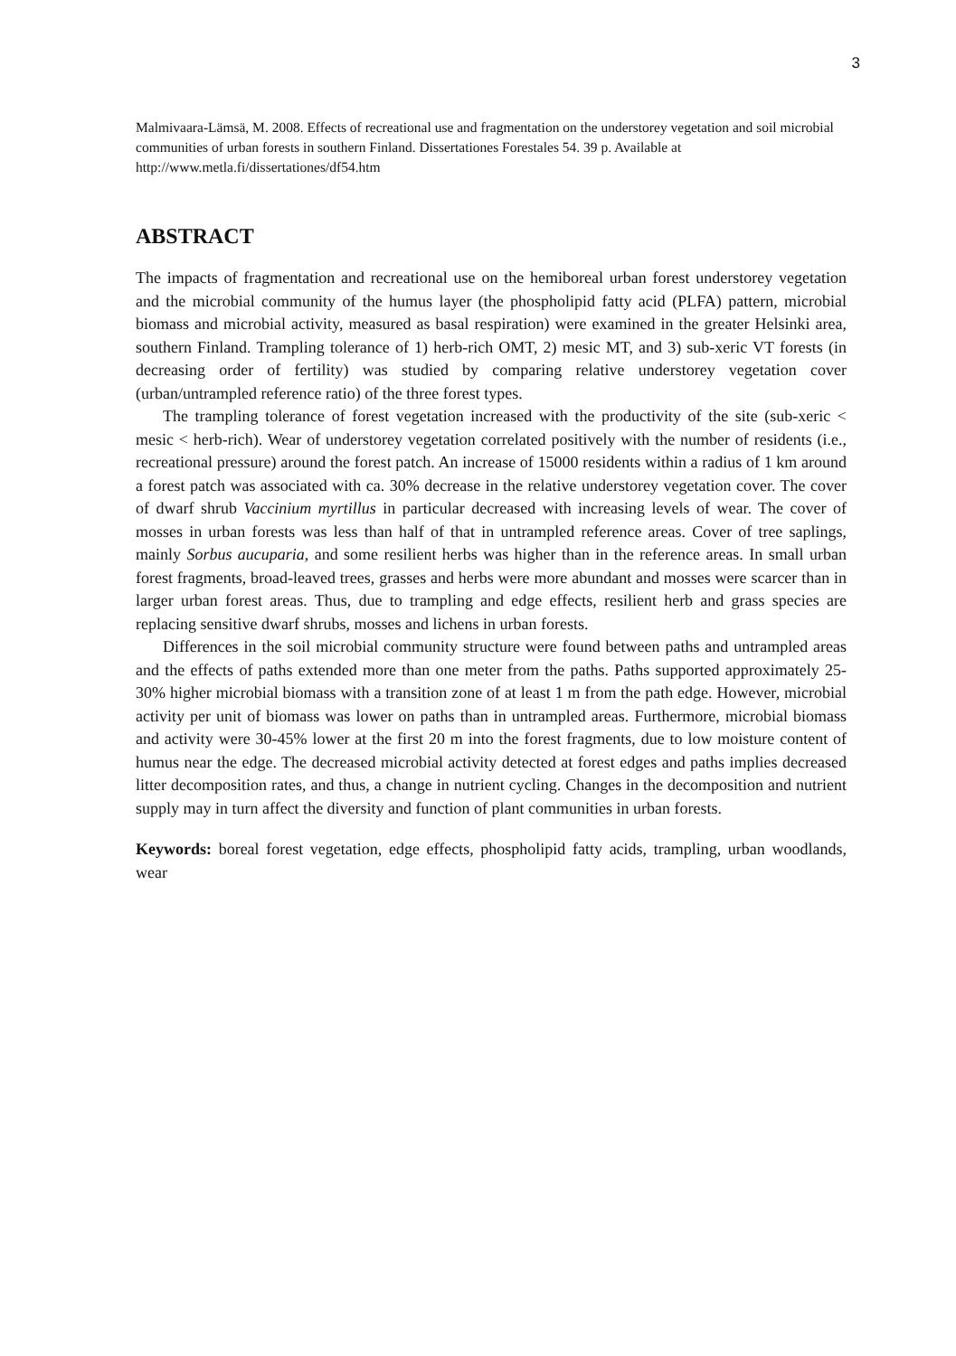3
Malmivaara-Lämsä, M. 2008. Effects of recreational use and fragmentation on the understorey vegetation and soil microbial communities of urban forests in southern Finland. Dissertationes Forestales 54. 39 p. Available at http://www.metla.fi/dissertationes/df54.htm
ABSTRACT
The impacts of fragmentation and recreational use on the hemiboreal urban forest understorey vegetation and the microbial community of the humus layer (the phospholipid fatty acid (PLFA) pattern, microbial biomass and microbial activity, measured as basal respiration) were examined in the greater Helsinki area, southern Finland. Trampling tolerance of 1) herb-rich OMT, 2) mesic MT, and 3) sub-xeric VT forests (in decreasing order of fertility) was studied by comparing relative understorey vegetation cover (urban/untrampled reference ratio) of the three forest types.
The trampling tolerance of forest vegetation increased with the productivity of the site (sub-xeric < mesic < herb-rich). Wear of understorey vegetation correlated positively with the number of residents (i.e., recreational pressure) around the forest patch. An increase of 15000 residents within a radius of 1 km around a forest patch was associated with ca. 30% decrease in the relative understorey vegetation cover. The cover of dwarf shrub Vaccinium myrtillus in particular decreased with increasing levels of wear. The cover of mosses in urban forests was less than half of that in untrampled reference areas. Cover of tree saplings, mainly Sorbus aucuparia, and some resilient herbs was higher than in the reference areas. In small urban forest fragments, broad-leaved trees, grasses and herbs were more abundant and mosses were scarcer than in larger urban forest areas. Thus, due to trampling and edge effects, resilient herb and grass species are replacing sensitive dwarf shrubs, mosses and lichens in urban forests.
Differences in the soil microbial community structure were found between paths and untrampled areas and the effects of paths extended more than one meter from the paths. Paths supported approximately 25-30% higher microbial biomass with a transition zone of at least 1 m from the path edge. However, microbial activity per unit of biomass was lower on paths than in untrampled areas. Furthermore, microbial biomass and activity were 30-45% lower at the first 20 m into the forest fragments, due to low moisture content of humus near the edge. The decreased microbial activity detected at forest edges and paths implies decreased litter decomposition rates, and thus, a change in nutrient cycling. Changes in the decomposition and nutrient supply may in turn affect the diversity and function of plant communities in urban forests.
Keywords: boreal forest vegetation, edge effects, phospholipid fatty acids, trampling, urban woodlands, wear